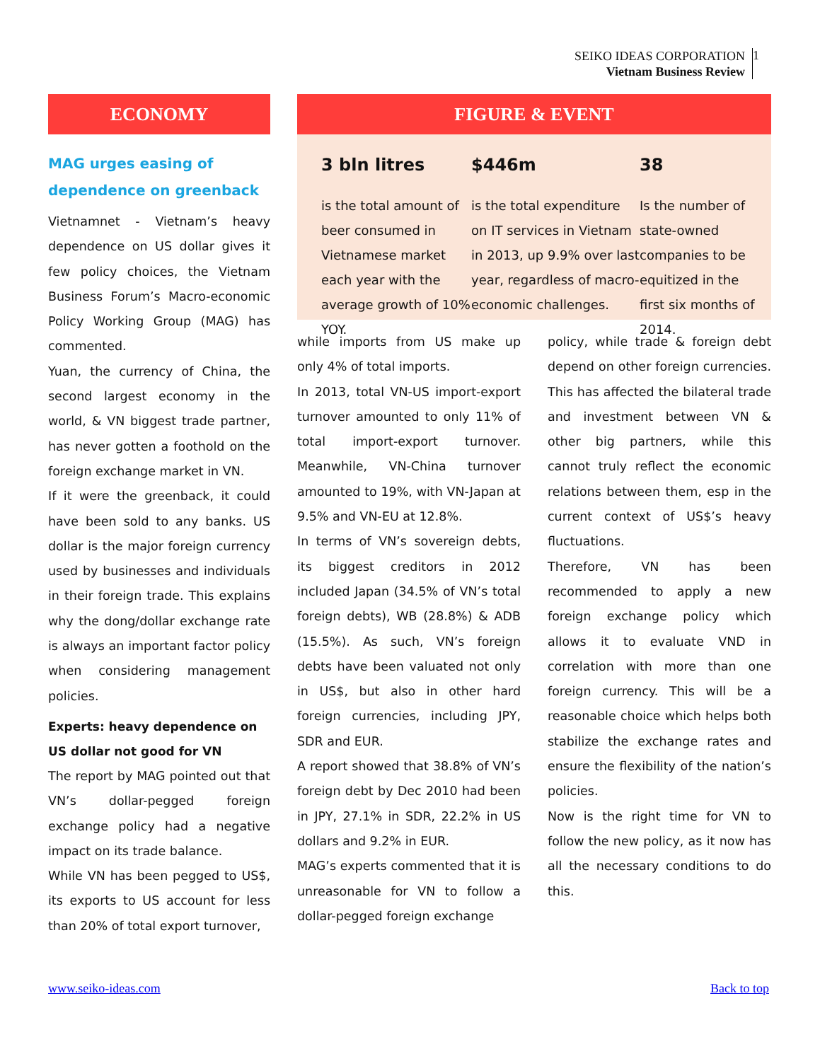SEIKO IDEAS CORPORATION
Vietnam Business Review
1
ECONOMY
MAG urges easing of dependence on greenback
Vietnamnet - Vietnam’s heavy dependence on US dollar gives it few policy choices, the Vietnam Business Forum’s Macro-economic Policy Working Group (MAG) has commented.
Yuan, the currency of China, the second largest economy in the world, & VN biggest trade partner, has never gotten a foothold on the foreign exchange market in VN.
If it were the greenback, it could have been sold to any banks. US dollar is the major foreign currency used by businesses and individuals in their foreign trade. This explains why the dong/dollar exchange rate is always an important factor policy when considering management policies.
Experts: heavy dependence on US dollar not good for VN
The report by MAG pointed out that VN’s dollar-pegged foreign exchange policy had a negative impact on its trade balance.
While VN has been pegged to US$, its exports to US account for less than 20% of total export turnover,
FIGURE & EVENT
3 bln litres
is the total amount of beer consumed in Vietnamese market each year with the average growth of 10% YOY.
$446m
is the total expenditure on IT services in Vietnam in 2013, up 9.9% over last year, regardless of macro-economic challenges.
38
Is the number of state-owned companies to be equitized in the first six months of 2014.
while imports from US make up only 4% of total imports.
In 2013, total VN-US import-export turnover amounted to only 11% of total import-export turnover. Meanwhile, VN-China turnover amounted to 19%, with VN-Japan at 9.5% and VN-EU at 12.8%.
In terms of VN’s sovereign debts, its biggest creditors in 2012 included Japan (34.5% of VN’s total foreign debts), WB (28.8%) & ADB (15.5%). As such, VN’s foreign debts have been valuated not only in US$, but also in other hard foreign currencies, including JPY, SDR and EUR.
A report showed that 38.8% of VN’s foreign debt by Dec 2010 had been in JPY, 27.1% in SDR, 22.2% in US dollars and 9.2% in EUR.
MAG’s experts commented that it is unreasonable for VN to follow a dollar-pegged foreign exchange
policy, while trade & foreign debt depend on other foreign currencies. This has affected the bilateral trade and investment between VN & other big partners, while this cannot truly reflect the economic relations between them, esp in the current context of US$’s heavy fluctuations.
Therefore, VN has been recommended to apply a new foreign exchange policy which allows it to evaluate VND in correlation with more than one foreign currency. This will be a reasonable choice which helps both stabilize the exchange rates and ensure the flexibility of the nation’s policies.
Now is the right time for VN to follow the new policy, as it now has all the necessary conditions to do this.
www.seiko-ideas.com Back to top